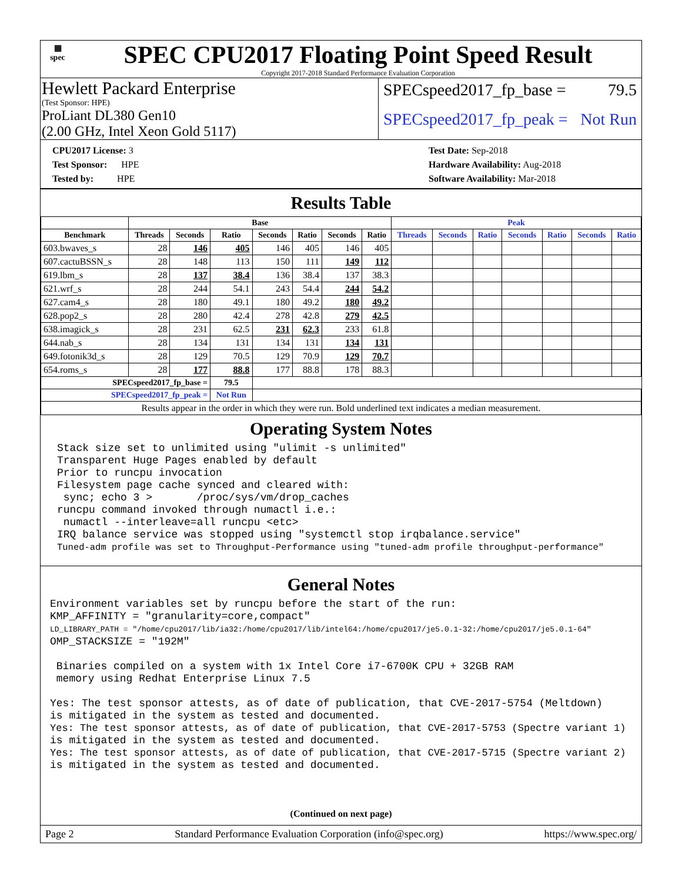▦
spec
SPEC CPU2017 Floating Point Speed Result
Copyright 2017-2018 Standard Performance Evaluation Corporation
Hewlett Packard Enterprise
(Test Sponsor: HPE)
SPECspeed2017_fp_base = 79.5
ProLiant DL380 Gen10
(2.00 GHz, Intel Xeon Gold 5117)
SPECspeed2017_fp_peak = Not Run
CPU2017 License: 3
Test Sponsor: HPE
Tested by: HPE
Test Date: Sep-2018
Hardware Availability: Aug-2018
Software Availability: Mar-2018
Results Table
| | Base | | | | | | | Peak | | | | | | |
| --- | --- | --- | --- | --- | --- | --- | --- | --- | --- | --- | --- | --- | --- | --- |
| Benchmark | Threads | Seconds | Ratio | Seconds | Ratio | Seconds | Ratio | Threads | Seconds | Ratio | Seconds | Ratio | Seconds | Ratio |
| 603.bwaves_s | 28 | 146 | 405 | 146 | 405 | 146 | 405 | | | | | | | |
| 607.cactuBSSN_s | 28 | 148 | 113 | 150 | 111 | 149 | 112 | | | | | | | |
| 619.lbm_s | 28 | 137 | 38.4 | 136 | 38.4 | 137 | 38.3 | | | | | | | |
| 621.wrf_s | 28 | 244 | 54.1 | 243 | 54.4 | 244 | 54.2 | | | | | | | |
| 627.cam4_s | 28 | 180 | 49.1 | 180 | 49.2 | 180 | 49.2 | | | | | | | |
| 628.pop2_s | 28 | 280 | 42.4 | 278 | 42.8 | 279 | 42.5 | | | | | | | |
| 638.imagick_s | 28 | 231 | 62.5 | 231 | 62.3 | 233 | 61.8 | | | | | | | |
| 644.nab_s | 28 | 134 | 131 | 134 | 131 | 134 | 131 | | | | | | | |
| 649.fotonik3d_s | 28 | 129 | 70.5 | 129 | 70.9 | 129 | 70.7 | | | | | | | |
| 654.roms_s | 28 | 177 | 88.8 | 177 | 88.8 | 178 | 88.3 | | | | | | | |
| SPECspeed2017_fp_base = | | | 79.5 | | | | | | | | | | | |
| SPECspeed2017_fp_peak = | | | Not Run | | | | | | | | | | | |
| Results appear in the order in which they were run. Bold underlined text indicates a median measurement. | | | | | | | | | | | | | | |
Operating System Notes
Stack size set to unlimited using "ulimit -s unlimited" Transparent Huge Pages enabled by default Prior to runcpu invocation Filesystem page cache synced and cleared with: sync; echo 3 > /proc/sys/vm/drop_caches runcpu command invoked through numactl i.e.: numactl --interleave=all runcpu <etc> IRQ balance service was stopped using "systemctl stop irqbalance.service" Tuned-adm profile was set to Throughput-Performance using "tuned-adm profile throughput-performance"
General Notes
Environment variables set by runcpu before the start of the run: KMP_AFFINITY = "granularity=core,compact" LD_LIBRARY_PATH = "/home/cpu2017/lib/ia32:/home/cpu2017/lib/intel64:/home/cpu2017/je5.0.1-32:/home/cpu2017/je5.0.1-64" OMP_STACKSIZE = "192M" Binaries compiled on a system with 1x Intel Core i7-6700K CPU + 32GB RAM memory using Redhat Enterprise Linux 7.5 Yes: The test sponsor attests, as of date of publication, that CVE-2017-5754 (Meltdown) is mitigated in the system as tested and documented. Yes: The test sponsor attests, as of date of publication, that CVE-2017-5753 (Spectre variant 1) is mitigated in the system as tested and documented. Yes: The test sponsor attests, as of date of publication, that CVE-2017-5715 (Spectre variant 2) is mitigated in the system as tested and documented.
(Continued on next page)
Page 2 Standard Performance Evaluation Corporation (info@spec.org) https://www.spec.org/